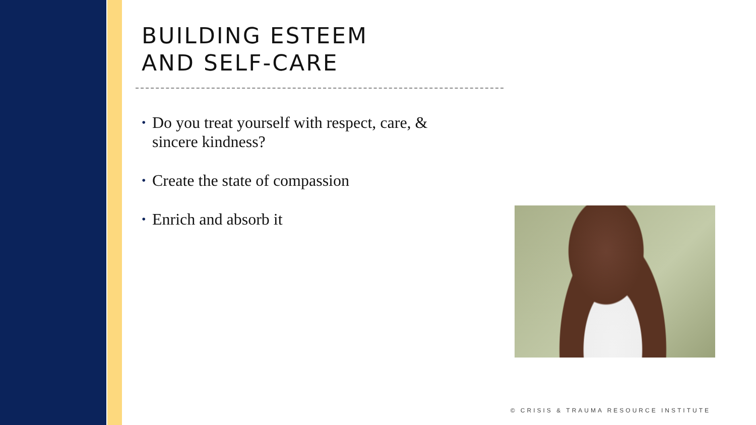BUILDING ESTEEM
AND SELF-CARE
• Do you treat yourself with respect, care, & sincere kindness?
• Create the state of compassion
• Enrich and absorb it
© CRISIS & TRAUMA RESOURCE INSTITUTE